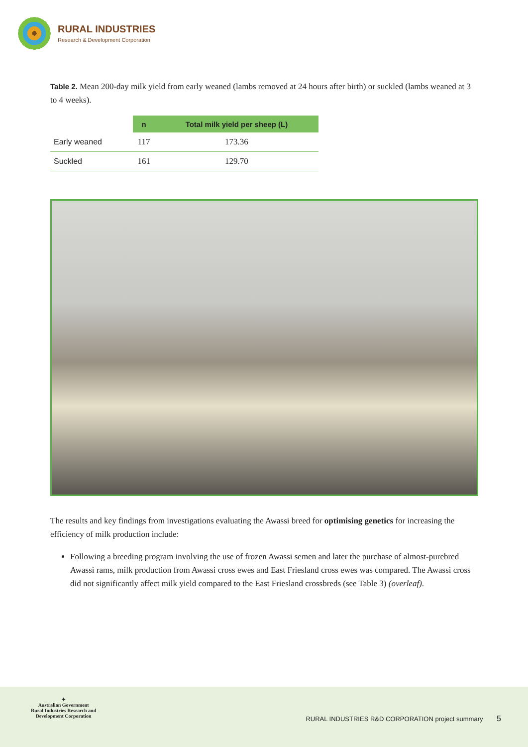RURAL INDUSTRIES
Research & Development Corporation
Table 2. Mean 200-day milk yield from early weaned (lambs removed at 24 hours after birth) or suckled (lambs weaned at 3 to 4 weeks).
| | n | Total milk yield per sheep (L) |
| --- | --- | --- |
| Early weaned | 117 | 173.36 |
| Suckled | 161 | 129.70 |
The results and key findings from investigations evaluating the Awassi breed for optimising genetics for increasing the efficiency of milk production include:
Following a breeding program involving the use of frozen Awassi semen and later the purchase of almost-purebred Awassi rams, milk production from Awassi cross ewes and East Friesland cross ewes was compared. The Awassi cross did not significantly affect milk yield compared to the East Friesland crossbreds (see Table 3) (overleaf).
✦
Australian Government
Rural Industries Research and
Development Corporation
RURAL INDUSTRIES R&D CORPORATION project summary 5